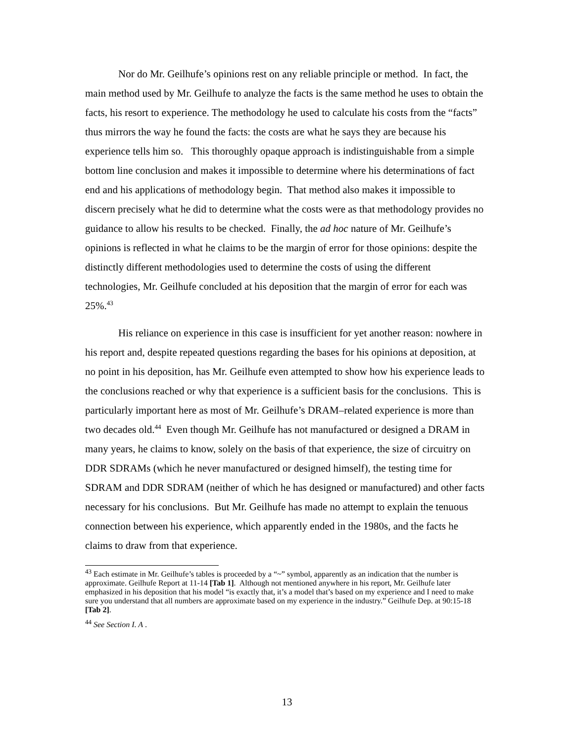Nor do Mr. Geilhufe’s opinions rest on any reliable principle or method. In fact, the main method used by Mr. Geilhufe to analyze the facts is the same method he uses to obtain the facts, his resort to experience. The methodology he used to calculate his costs from the “facts” thus mirrors the way he found the facts: the costs are what he says they are because his experience tells him so. This thoroughly opaque approach is indistinguishable from a simple bottom line conclusion and makes it impossible to determine where his determinations of fact end and his applications of methodology begin. That method also makes it impossible to discern precisely what he did to determine what the costs were as that methodology provides no guidance to allow his results to be checked. Finally, the ad hoc nature of Mr. Geilhufe’s opinions is reflected in what he claims to be the margin of error for those opinions: despite the distinctly different methodologies used to determine the costs of using the different technologies, Mr. Geilhufe concluded at his deposition that the margin of error for each was 25%.<sup>43</sup>
His reliance on experience in this case is insufficient for yet another reason: nowhere in his report and, despite repeated questions regarding the bases for his opinions at deposition, at no point in his deposition, has Mr. Geilhufe even attempted to show how his experience leads to the conclusions reached or why that experience is a sufficient basis for the conclusions. This is particularly important here as most of Mr. Geilhufe’s DRAM–related experience is more than two decades old.<sup>44</sup> Even though Mr. Geilhufe has not manufactured or designed a DRAM in many years, he claims to know, solely on the basis of that experience, the size of circuitry on DDR SDRAMs (which he never manufactured or designed himself), the testing time for SDRAM and DDR SDRAM (neither of which he has designed or manufactured) and other facts necessary for his conclusions. But Mr. Geilhufe has made no attempt to explain the tenuous connection between his experience, which apparently ended in the 1980s, and the facts he claims to draw from that experience.
<sup>43</sup> Each estimate in Mr. Geilhufe’s tables is proceeded by a “~” symbol, apparently as an indication that the number is approximate. Geilhufe Report at 11-14 [Tab 1]. Although not mentioned anywhere in his report, Mr. Geilhufe later emphasized in his deposition that his model “is exactly that, it’s a model that’s based on my experience and I need to make sure you understand that all numbers are approximate based on my experience in the industry.” Geilhufe Dep. at 90:15-18 [Tab 2].
<sup>44</sup> See Section I. A .
13